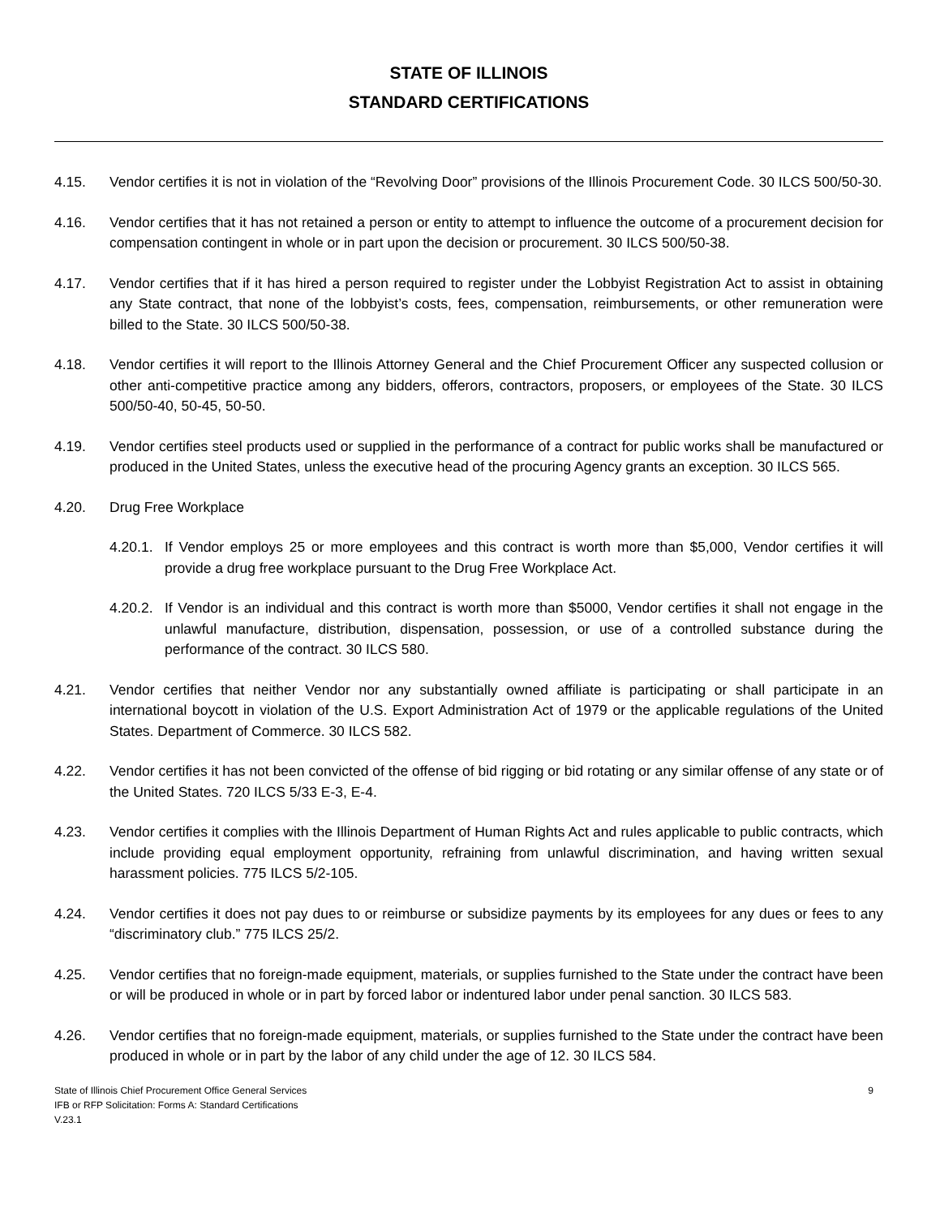STATE OF ILLINOIS
STANDARD CERTIFICATIONS
4.15. Vendor certifies it is not in violation of the “Revolving Door” provisions of the Illinois Procurement Code. 30 ILCS 500/50-30.
4.16. Vendor certifies that it has not retained a person or entity to attempt to influence the outcome of a procurement decision for compensation contingent in whole or in part upon the decision or procurement. 30 ILCS 500/50-38.
4.17. Vendor certifies that if it has hired a person required to register under the Lobbyist Registration Act to assist in obtaining any State contract, that none of the lobbyist’s costs, fees, compensation, reimbursements, or other remuneration were billed to the State. 30 ILCS 500/50-38.
4.18. Vendor certifies it will report to the Illinois Attorney General and the Chief Procurement Officer any suspected collusion or other anti-competitive practice among any bidders, offerors, contractors, proposers, or employees of the State. 30 ILCS 500/50-40, 50-45, 50-50.
4.19. Vendor certifies steel products used or supplied in the performance of a contract for public works shall be manufactured or produced in the United States, unless the executive head of the procuring Agency grants an exception. 30 ILCS 565.
4.20. Drug Free Workplace
4.20.1.
If Vendor employs 25 or more employees and this contract is worth more than $5,000, Vendor certifies it will provide a drug free workplace pursuant to the Drug Free Workplace Act.
4.20.2.
If Vendor is an individual and this contract is worth more than $5000, Vendor certifies it shall not engage in the unlawful manufacture, distribution, dispensation, possession, or use of a controlled substance during the performance of the contract. 30 ILCS 580.
4.21. Vendor certifies that neither Vendor nor any substantially owned affiliate is participating or shall participate in an international boycott in violation of the U.S. Export Administration Act of 1979 or the applicable regulations of the United States. Department of Commerce. 30 ILCS 582.
4.22. Vendor certifies it has not been convicted of the offense of bid rigging or bid rotating or any similar offense of any state or of the United States. 720 ILCS 5/33 E-3, E-4.
4.23. Vendor certifies it complies with the Illinois Department of Human Rights Act and rules applicable to public contracts, which include providing equal employment opportunity, refraining from unlawful discrimination, and having written sexual harassment policies. 775 ILCS 5/2-105.
4.24. Vendor certifies it does not pay dues to or reimburse or subsidize payments by its employees for any dues or fees to any “discriminatory club.” 775 ILCS 25/2.
4.25. Vendor certifies that no foreign-made equipment, materials, or supplies furnished to the State under the contract have been or will be produced in whole or in part by forced labor or indentured labor under penal sanction. 30 ILCS 583.
4.26. Vendor certifies that no foreign-made equipment, materials, or supplies furnished to the State under the contract have been produced in whole or in part by the labor of any child under the age of 12. 30 ILCS 584.
State of Illinois Chief Procurement Office General Services
IFB or RFP Solicitation: Forms A: Standard Certifications
V.23.1
9